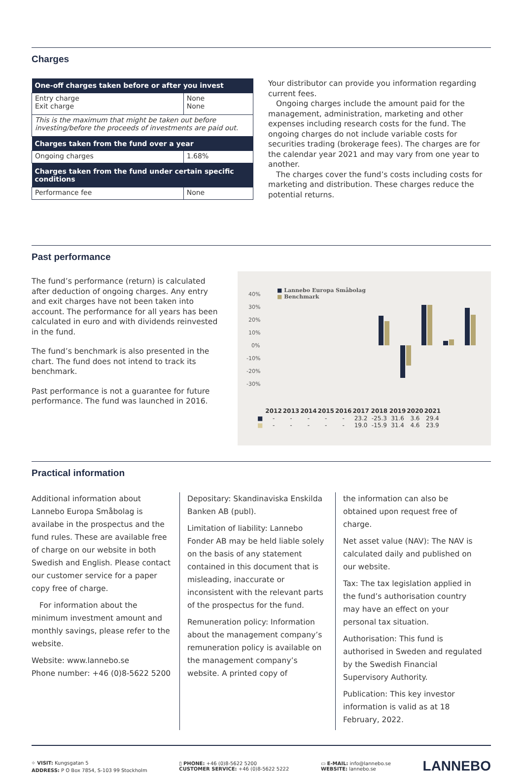Charges
| One-off charges taken before or after you invest | |
| --- | --- |
| Entry charge Exit charge | None None |
| This is the maximum that might be taken out before investing/before the proceeds of investments are paid out. | |
| Charges taken from the fund over a year | |
| Ongoing charges | 1.68% |
| Charges taken from the fund under certain specific conditions | |
| Performance fee | None |
Your distributor can provide you information regarding current fees.
Ongoing charges include the amount paid for the management, administration, marketing and other expenses including research costs for the fund. The ongoing charges do not include variable costs for securities trading (brokerage fees). The charges are for the calendar year 2021 and may vary from one year to another.
The charges cover the fund’s costs including costs for marketing and distribution. These charges reduce the potential returns.
Past performance
The fund’s performance (return) is calculated after deduction of ongoing charges. Any entry and exit charges have not been taken into account. The performance for all years has been calculated in euro and with dividends reinvested in the fund.
The fund’s benchmark is also presented in the chart. The fund does not intend to track its benchmark.
Past performance is not a guarantee for future performance. The fund was launched in 2016.
■ Lannebo Europa Småbolag
■ Benchmark
40%
30%
20%
10%
0%
-10%
-20%
-30%
| | 2012 | 2013 | 2014 | 2015 | 2016 | 2017 | 2018 | 2019 | 2020 | 2021 |
| ■ | - | - | - | - | - | 23.2 | -25.3 | 31.6 | 3.6 | 29.4 |
| ■ | - | - | - | - | - | 19.0 | -15.9 | 31.4 | 4.6 | 23.9 |
Practical information
Additional information about Lannebo Europa Småbolag is availabe in the prospectus and the fund rules. These are available free of charge on our website in both Swedish and English. Please contact our customer service for a paper copy free of charge.
For information about the minimum investment amount and monthly savings, please refer to the website.
Website: www.lannebo.se
Phone number: +46 (0)8-5622 5200
Depositary: Skandinaviska Enskilda Banken AB (publ).
Limitation of liability: Lannebo Fonder AB may be held liable solely on the basis of any statement contained in this document that is misleading, inaccurate or inconsistent with the relevant parts of the prospectus for the fund.
Remuneration policy: Information about the management company’s remuneration policy is available on the management company’s website. A printed copy of
the information can also be obtained upon request free of charge.
Net asset value (NAV): The NAV is calculated daily and published on our website.
Tax: The tax legislation applied in the fund’s authorisation country may have an effect on your personal tax situation.
Authorisation: This fund is authorised in Sweden and regulated by the Swedish Financial Supervisory Authority.
Publication: This key investor information is valid as at 18 February, 2022.
⌖ VISIT: Kungsgatan 5
ADDRESS: P O Box 7854, S-103 99 Stockholm
▯ PHONE: +46 (0)8-5622 5200
CUSTOMER SERVICE: +46 (0)8-5622 5222
▭ E-MAIL: info@lannebo.se
WEBSITE: lannebo.se
LANNEBO